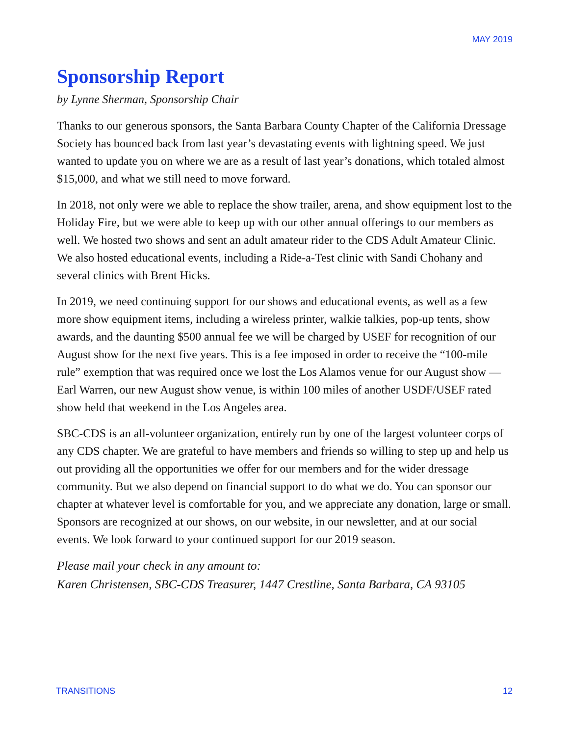MAY 2019
Sponsorship Report
by Lynne Sherman, Sponsorship Chair
Thanks to our generous sponsors, the Santa Barbara County Chapter of the California Dressage Society has bounced back from last year’s devastating events with lightning speed. We just wanted to update you on where we are as a result of last year’s donations, which totaled almost $15,000, and what we still need to move forward.
In 2018, not only were we able to replace the show trailer, arena, and show equipment lost to the Holiday Fire, but we were able to keep up with our other annual offerings to our members as well. We hosted two shows and sent an adult amateur rider to the CDS Adult Amateur Clinic. We also hosted educational events, including a Ride-a-Test clinic with Sandi Chohany and several clinics with Brent Hicks.
In 2019, we need continuing support for our shows and educational events, as well as a few more show equipment items, including a wireless printer, walkie talkies, pop-up tents, show awards, and the daunting $500 annual fee we will be charged by USEF for recognition of our August show for the next five years. This is a fee imposed in order to receive the “100-mile rule” exemption that was required once we lost the Los Alamos venue for our August show — Earl Warren, our new August show venue, is within 100 miles of another USDF/USEF rated show held that weekend in the Los Angeles area.
SBC-CDS is an all-volunteer organization, entirely run by one of the largest volunteer corps of any CDS chapter. We are grateful to have members and friends so willing to step up and help us out providing all the opportunities we offer for our members and for the wider dressage community. But we also depend on financial support to do what we do. You can sponsor our chapter at whatever level is comfortable for you, and we appreciate any donation, large or small. Sponsors are recognized at our shows, on our website, in our newsletter, and at our social events. We look forward to your continued support for our 2019 season.
Please mail your check in any amount to:
Karen Christensen, SBC-CDS Treasurer, 1447 Crestline, Santa Barbara, CA 93105
TRANSITIONS 12